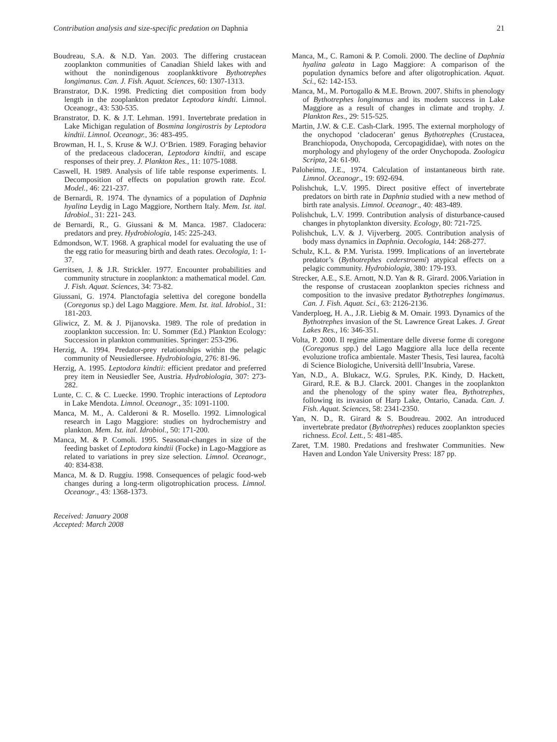Contribution analysis and size-specific predation on Daphnia 21
Boudreau, S.A. & N.D. Yan. 2003. The differing crustacean zooplankton communities of Canadian Shield lakes with and without the nonindigenous zooplankktivore Bythotrephes longimanus. Can. J. Fish. Aquat. Sciences, 60: 1307-1313.
Branstrator, D.K. 1998. Predicting diet composition from body length in the zooplankton predator Leptodora kindti. Limnol. Oceanogr., 43: 530-535.
Branstrator, D. K. & J.T. Lehman. 1991. Invertebrate predation in Lake Michigan regulation of Bosmina longirostris by Leptodora kindtii. Limnol. Oceanogr., 36: 483-495.
Browman, H. I., S. Kruse & W.J. O‘Brien. 1989. Foraging behavior of the predaceous cladoceran, Leptodora kindtii, and escape responses of their prey. J. Plankton Res., 11: 1075-1088.
Caswell, H. 1989. Analysis of life table response experiments. I. Decomposition of effects on population growth rate. Ecol. Model., 46: 221-237.
de Bernardi, R. 1974. The dynamics of a population of Daphnia hyalina Leydig in Lago Maggiore, Northern Italy. Mem. Ist. ital. Idrobiol., 31: 221- 243.
de Bernardi, R., G. Giussani & M. Manca. 1987. Cladocera: predators and prey. Hydrobiologia, 145: 225-243.
Edmondson, W.T. 1968. A graphical model for evaluating the use of the egg ratio for measuring birth and death rates. Oecologia, 1: 1-37.
Gerritsen, J. & J.R. Strickler. 1977. Encounter probabilities and community structure in zooplankton: a mathematical model. Can. J. Fish. Aquat. Sciences, 34: 73-82.
Giussani, G. 1974. Planctofagia selettiva del coregone bondella (Coregonus sp.) del Lago Maggiore. Mem. Ist. ital. Idrobiol., 31: 181-203.
Gliwicz, Z. M. & J. Pijanovska. 1989. The role of predation in zooplankton succession. In: U. Sommer (Ed.) Plankton Ecology: Succession in plankton communities. Springer: 253-296.
Herzig, A. 1994. Predator-prey relationships within the pelagic community of Neusiedlersee. Hydrobiologia, 276: 81-96.
Herzig, A. 1995. Leptodora kindtii: efficient predator and preferred prey item in Neusiedler See, Austria. Hydrobiologia, 307: 273-282.
Lunte, C. C. & C. Luecke. 1990. Trophic interactions of Leptodora in Lake Mendota. Limnol. Oceanogr., 35: 1091-1100.
Manca, M. M., A. Calderoni & R. Mosello. 1992. Limnological research in Lago Maggiore: studies on hydrochemistry and plankton. Mem. Ist. ital. Idrobiol., 50: 171-200.
Manca, M. & P. Comoli. 1995. Seasonal-changes in size of the feeding basket of Leptodora kindtii (Focke) in Lago-Maggiore as related to variations in prey size selection. Limnol. Oceanogr., 40: 834-838.
Manca, M. & D. Ruggiu. 1998. Consequences of pelagic food-web changes during a long-term oligotrophication process. Limnol. Oceanogr., 43: 1368-1373.
Received: January 2008
Accepted: March 2008
Manca, M., C. Ramoni & P. Comoli. 2000. The decline of Daphnia hyalina galeata in Lago Maggiore: A comparison of the population dynamics before and after oligotrophication. Aquat. Sci., 62: 142-153.
Manca, M., M. Portogallo & M.E. Brown. 2007. Shifts in phenology of Bythotrephes longimanus and its modern success in Lake Maggiore as a result of changes in climate and trophy. J. Plankton Res., 29: 515-525.
Martin, J.W. & C.E. Cash-Clark. 1995. The external morphology of the onychopod ‘cladoceran’ genus Bythotrephes (Crustacea, Branchiopoda, Onychopoda, Cercopagididae), with notes on the morphology and phylogeny of the order Onychopoda. Zoologica Scripta, 24: 61-90.
Paloheimo, J.E., 1974. Calculation of instantaneous birth rate. Limnol. Oceanogr., 19: 692-694.
Polishchuk, L.V. 1995. Direct positive effect of invertebrate predators on birth rate in Daphnia studied with a new method of birth rate analysis. Limnol. Oceanogr., 40: 483-489.
Polishchuk, L.V. 1999. Contribution analysis of disturbance-caused changes in phytoplankton diversity. Ecology, 80: 721-725.
Polishchuk, L.V. & J. Vijverberg. 2005. Contribution analysis of body mass dynamics in Daphnia. Oecologia, 144: 268-277.
Schulz, K.L. & P.M. Yurista. 1999. Implications of an invertebrate predator’s (Bythotrephes cederstroemi) atypical effects on a pelagic community. Hydrobiologia, 380: 179-193.
Strecker, A.E., S.E. Arnott, N.D. Yan & R. Girard. 2006.Variation in the response of crustacean zooplankton species richness and composition to the invasive predator Bythotrephes longimanus. Can. J. Fish. Aquat. Sci., 63: 2126-2136.
Vanderploeg, H. A., J.R. Liebig & M. Omair. 1993. Dynamics of the Bythotrephes invasion of the St. Lawrence Great Lakes. J. Great Lakes Res., 16: 346-351.
Volta, P. 2000. Il regime alimentare delle diverse forme di coregone (Coregonus spp.) del Lago Maggiore alla luce della recente evoluzione trofica ambientale. Master Thesis, Tesi laurea, facoltà di Science Biologiche, Università delll’Insubria, Varese.
Yan, N.D., A. Blukacz, W.G. Sprules, P.K. Kindy, D. Hackett, Girard, R.E. & B.J. Clarck. 2001. Changes in the zooplankton and the phenology of the spiny water flea, Bythotrephes, following its invasion of Harp Lake, Ontario, Canada. Can. J. Fish. Aquat. Sciences, 58: 2341-2350.
Yan, N. D., R. Girard & S. Boudreau. 2002. An introduced invertebrate predator (Bythotrephes) reduces zooplankton species richness. Ecol. Lett., 5: 481-485.
Zaret, T.M. 1980. Predations and freshwater Communities. New Haven and London Yale University Press: 187 pp.